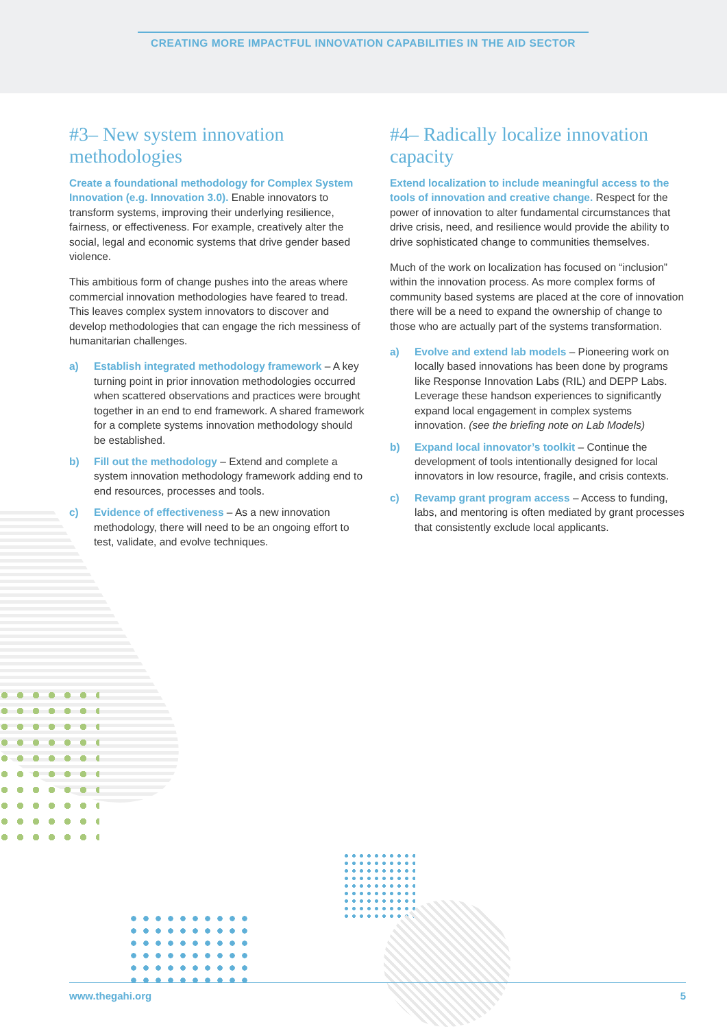CREATING MORE IMPACTFUL INNOVATION CAPABILITIES IN THE AID SECTOR
#3– New system innovation methodologies
Create a foundational methodology for Complex System Innovation (e.g. Innovation 3.0). Enable innovators to transform systems, improving their underlying resilience, fairness, or effectiveness. For example, creatively alter the social, legal and economic systems that drive gender based violence.
This ambitious form of change pushes into the areas where commercial innovation methodologies have feared to tread. This leaves complex system innovators to discover and develop methodologies that can engage the rich messiness of humanitarian challenges.
a) Establish integrated methodology framework – A key turning point in prior innovation methodologies occurred when scattered observations and practices were brought together in an end to end framework. A shared framework for a complete systems innovation methodology should be established.
b) Fill out the methodology – Extend and complete a system innovation methodology framework adding end to end resources, processes and tools.
c) Evidence of effectiveness – As a new innovation methodology, there will need to be an ongoing effort to test, validate, and evolve techniques.
#4– Radically localize innovation capacity
Extend localization to include meaningful access to the tools of innovation and creative change. Respect for the power of innovation to alter fundamental circumstances that drive crisis, need, and resilience would provide the ability to drive sophisticated change to communities themselves.
Much of the work on localization has focused on “inclusion” within the innovation process. As more complex forms of community based systems are placed at the core of innovation there will be a need to expand the ownership of change to those who are actually part of the systems transformation.
a) Evolve and extend lab models – Pioneering work on locally based innovations has been done by programs like Response Innovation Labs (RIL) and DEPP Labs. Leverage these handson experiences to significantly expand local engagement in complex systems innovation. (see the briefing note on Lab Models)
b) Expand local innovator’s toolkit – Continue the development of tools intentionally designed for local innovators in low resource, fragile, and crisis contexts.
c) Revamp grant program access – Access to funding, labs, and mentoring is often mediated by grant processes that consistently exclude local applicants.
www.thegahi.org 5